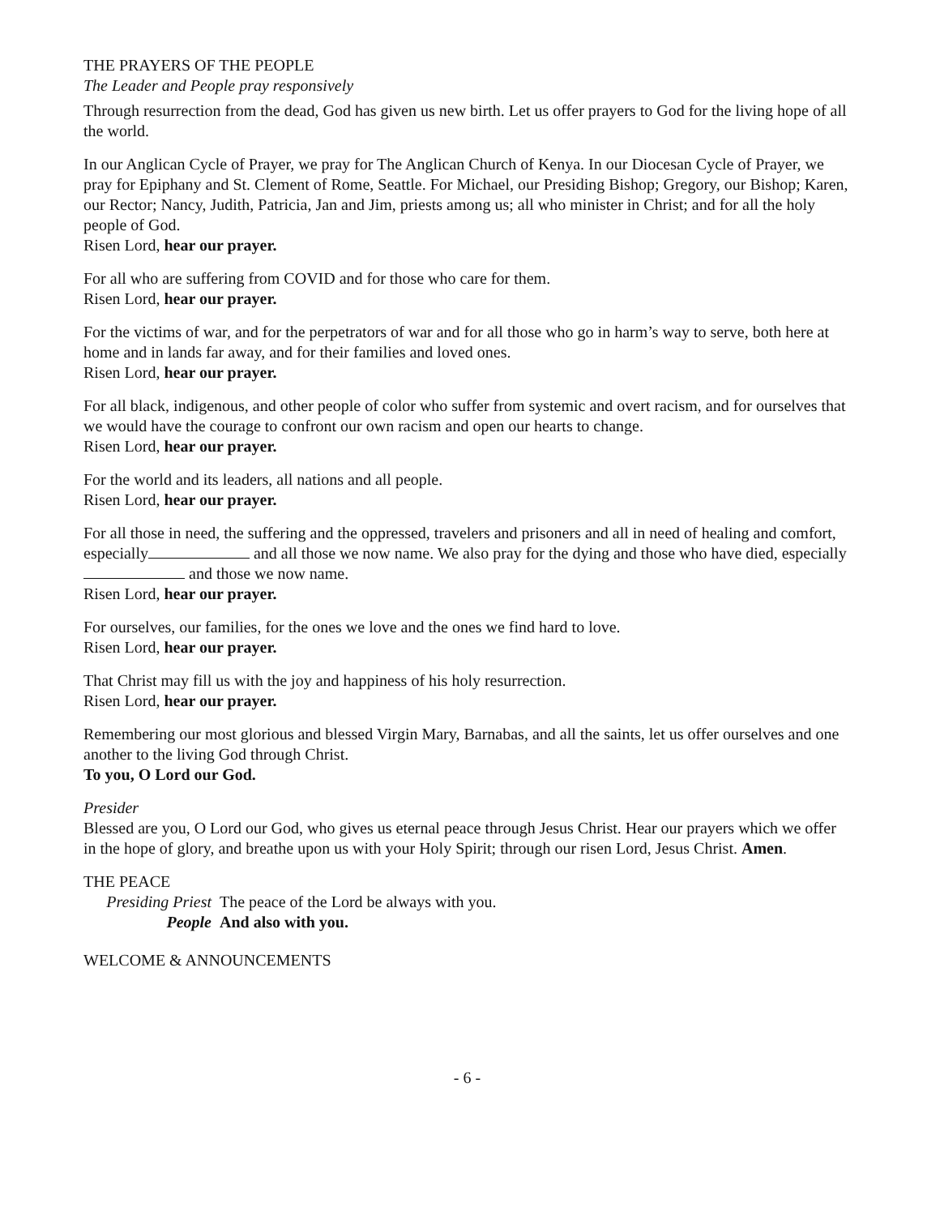THE PRAYERS OF THE PEOPLE
The Leader and People pray responsively
Through resurrection from the dead, God has given us new birth. Let us offer prayers to God for the living hope of all the world.
In our Anglican Cycle of Prayer, we pray for The Anglican Church of Kenya. In our Diocesan Cycle of Prayer, we pray for Epiphany and St. Clement of Rome, Seattle. For Michael, our Presiding Bishop; Gregory, our Bishop; Karen, our Rector; Nancy, Judith, Patricia, Jan and Jim, priests among us; all who minister in Christ; and for all the holy people of God.
Risen Lord, hear our prayer.
For all who are suffering from COVID and for those who care for them.
Risen Lord, hear our prayer.
For the victims of war, and for the perpetrators of war and for all those who go in harm’s way to serve, both here at home and in lands far away, and for their families and loved ones.
Risen Lord, hear our prayer.
For all black, indigenous, and other people of color who suffer from systemic and overt racism, and for ourselves that we would have the courage to confront our own racism and open our hearts to change.
Risen Lord, hear our prayer.
For the world and its leaders, all nations and all people.
Risen Lord, hear our prayer.
For all those in need, the suffering and the oppressed, travelers and prisoners and all in need of healing and comfort, especially and all those we now name. We also pray for the dying and those who have died, especially and those we now name.
Risen Lord, hear our prayer.
For ourselves, our families, for the ones we love and the ones we find hard to love.
Risen Lord, hear our prayer.
That Christ may fill us with the joy and happiness of his holy resurrection.
Risen Lord, hear our prayer.
Remembering our most glorious and blessed Virgin Mary, Barnabas, and all the saints, let us offer ourselves and one another to the living God through Christ.
To you, O Lord our God.
Presider
Blessed are you, O Lord our God, who gives us eternal peace through Jesus Christ. Hear our prayers which we offer in the hope of glory, and breathe upon us with your Holy Spirit; through our risen Lord, Jesus Christ. Amen.
THE PEACE
Presiding Priest
The peace of the Lord be always with you.
People
And also with you.
WELCOME & ANNOUNCEMENTS
- 6 -